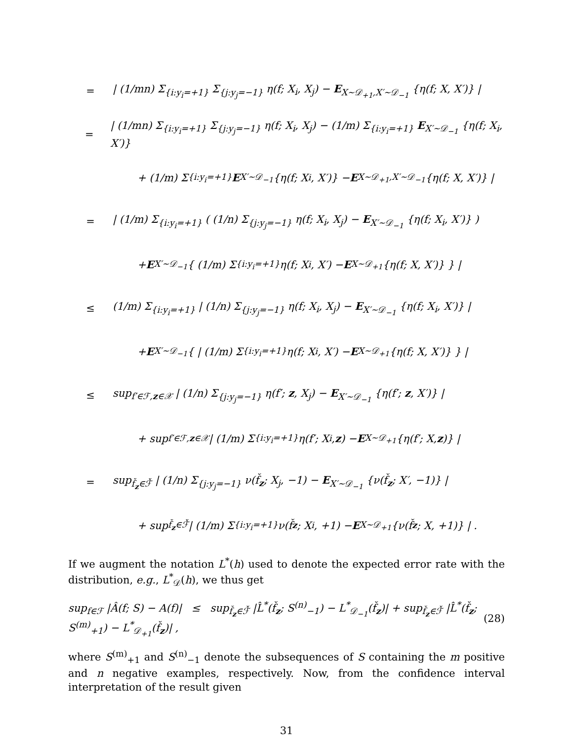= | (1/mn) Σ<sub>{i:y<sub>i</sub>=+1}</sub> Σ<sub>{j:y<sub>j</sub>=−1}</sub> η(f; X<sub>i</sub>, X<sub>j</sub>) − E<sub>X∼𝒟<sub>+1</sub>,X′∼𝒟<sub>−1</sub></sub> {η(f; X, X′)} |
= | (1/mn) Σ<sub>{i:y<sub>i</sub>=+1}</sub> Σ<sub>{j:y<sub>j</sub>=−1}</sub> η(f; X<sub>i</sub>, X<sub>j</sub>) − (1/m) Σ<sub>{i:y<sub>i</sub>=+1}</sub> E<sub>X′∼𝒟<sub>−1</sub></sub> {η(f; X<sub>i</sub>, X′)}
+ (1/m) Σ<sub>{i:y<sub>i</sub>=+1}</sub> E<sub>X′∼𝒟<sub>−1</sub></sub> {η(f; X<sub>i</sub>, X′)} − E<sub>X∼𝒟<sub>+1</sub>,X′∼𝒟<sub>−1</sub></sub> {η(f; X, X′)} |
= | (1/m) Σ<sub>{i:y<sub>i</sub>=+1}</sub> ( (1/n) Σ<sub>{j:y<sub>j</sub>=−1}</sub> η(f; X<sub>i</sub>, X<sub>j</sub>) − E<sub>X′∼𝒟<sub>−1</sub></sub> {η(f; X<sub>i</sub>, X′)} )
+ E<sub>X′∼𝒟<sub>−1</sub></sub> { (1/m) Σ<sub>{i:y<sub>i</sub>=+1}</sub> η(f; X<sub>i</sub>, X′) − E<sub>X∼𝒟<sub>+1</sub></sub> {η(f; X, X′)} } |
≤ (1/m) Σ<sub>{i:y<sub>i</sub>=+1}</sub> | (1/n) Σ<sub>{j:y<sub>j</sub>=−1}</sub> η(f; X<sub>i</sub>, X<sub>j</sub>) − E<sub>X′∼𝒟<sub>−1</sub></sub> {η(f; X<sub>i</sub>, X′)} |
+ E<sub>X′∼𝒟<sub>−1</sub></sub> { | (1/m) Σ<sub>{i:y<sub>i</sub>=+1}</sub> η(f; X<sub>i</sub>, X′) − E<sub>X∼𝒟<sub>+1</sub></sub> {η(f; X, X′)} } |
≤ sup<sub>f′∈ℱ,z∈𝒳</sub> | (1/n) Σ<sub>{j:y<sub>j</sub>=−1}</sub> η(f′; z, X<sub>j</sub>) − E<sub>X′∼𝒟<sub>−1</sub></sub> {η(f′; z, X′)} |
+ sup<sub>f′∈ℱ,z∈𝒳</sub> | (1/m) Σ<sub>{i:y<sub>i</sub>=+1}</sub> η(f′; X<sub>i</sub>, z) − E<sub>X∼𝒟<sub>+1</sub></sub> {η(f′; X, z)} |
= sup<sub>f̌<sub>z</sub>∈ℱ̌</sub> | (1/n) Σ<sub>{j:y<sub>j</sub>=−1}</sub> ν(f̌<sub>z</sub>; X<sub>j</sub>, −1) − E<sub>X′∼𝒟<sub>−1</sub></sub> {ν(f̌<sub>z</sub>; X′, −1)} |
+ sup<sub>f̌<sub>z</sub>∈ℱ̌</sub> | (1/m) Σ<sub>{i:y<sub>i</sub>=+1}</sub> ν(f̌<sub>z</sub>; X<sub>i</sub>, +1) − E<sub>X∼𝒟<sub>+1</sub></sub> {ν(f̌<sub>z</sub>; X, +1)} | .
If we augment the notation L<sup>*</sup>(h) used to denote the expected error rate with the distribution, e.g., L<sup>*</sup><sub>𝒟</sub>(h), we thus get
sup<sub>f∈ℱ</sub> |Â(f; S) − A(f)| ≤ sup<sub>f̌<sub>z</sub>∈ℱ̌</sub> |L̂<sup>*</sup>(f̌<sub>z</sub>; S<sup>(n)</sup><sub>−1</sub>) − L<sup>*</sup><sub>𝒟<sub>−1</sub></sub>(f̌<sub>z</sub>)| + sup<sub>f̌<sub>z</sub>∈ℱ̌</sub> |L̂<sup>*</sup>(f̌<sub>z</sub>; S<sup>(m)</sup><sub>+1</sub>) − L<sup>*</sup><sub>𝒟<sub>+1</sub></sub>(f̌<sub>z</sub>)| , (28)
where S<sup>(m)</sup><sub>+1</sub> and S<sup>(n)</sup><sub>−1</sub> denote the subsequences of S containing the m positive and n negative examples, respectively. Now, from the confidence interval interpretation of the result given
31